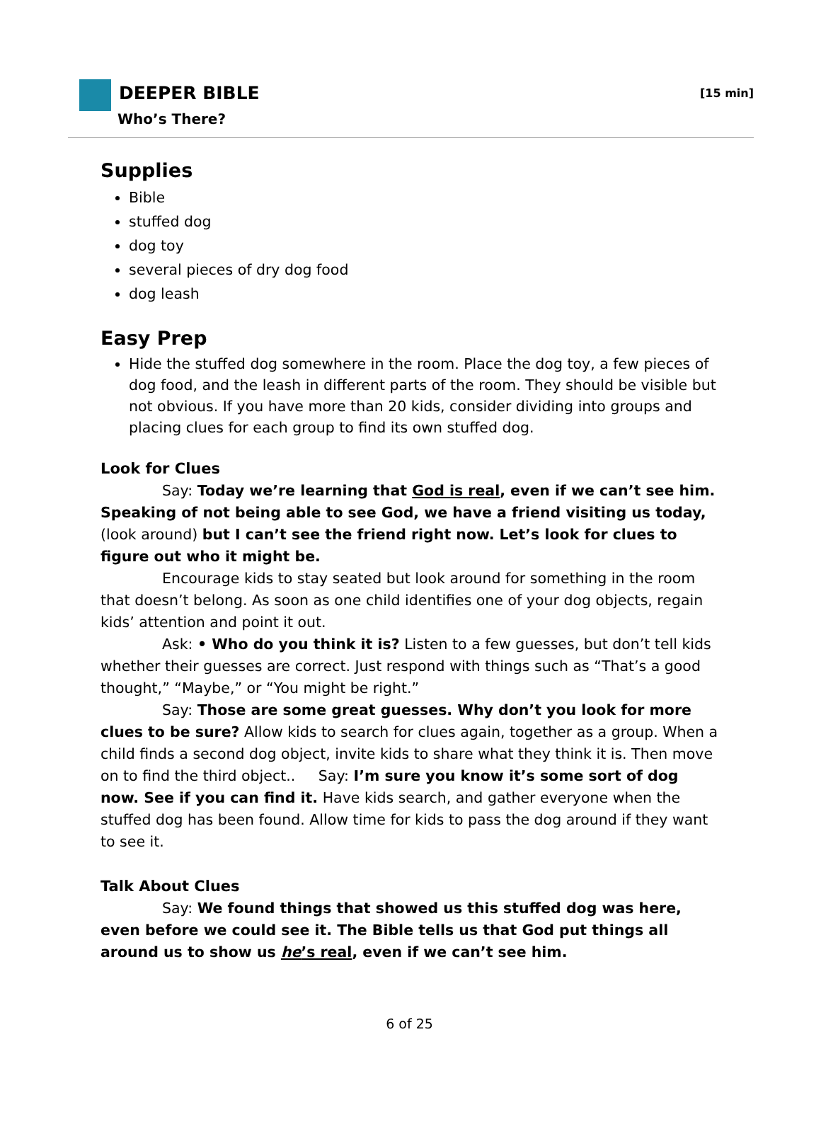DEEPER BIBLE
Who’s There?
[15 min]
Supplies
Bible
stuffed dog
dog toy
several pieces of dry dog food
dog leash
Easy Prep
Hide the stuffed dog somewhere in the room. Place the dog toy, a few pieces of dog food, and the leash in different parts of the room. They should be visible but not obvious. If you have more than 20 kids, consider dividing into groups and placing clues for each group to find its own stuffed dog.
Look for Clues
Say: Today we’re learning that God is real, even if we can’t see him. Speaking of not being able to see God, we have a friend visiting us today, (look around) but I can’t see the friend right now. Let’s look for clues to figure out who it might be.
Encourage kids to stay seated but look around for something in the room that doesn’t belong. As soon as one child identifies one of your dog objects, regain kids’ attention and point it out.
Ask: • Who do you think it is? Listen to a few guesses, but don’t tell kids whether their guesses are correct. Just respond with things such as “That’s a good thought,” “Maybe,” or “You might be right.”
Say: Those are some great guesses. Why don’t you look for more clues to be sure? Allow kids to search for clues again, together as a group. When a child finds a second dog object, invite kids to share what they think it is. Then move on to find the third object.. Say: I’m sure you know it’s some sort of dog now. See if you can find it. Have kids search, and gather everyone when the stuffed dog has been found. Allow time for kids to pass the dog around if they want to see it.
Talk About Clues
Say: We found things that showed us this stuffed dog was here, even before we could see it. The Bible tells us that God put things all around us to show us he’s real, even if we can’t see him.
6 of 25